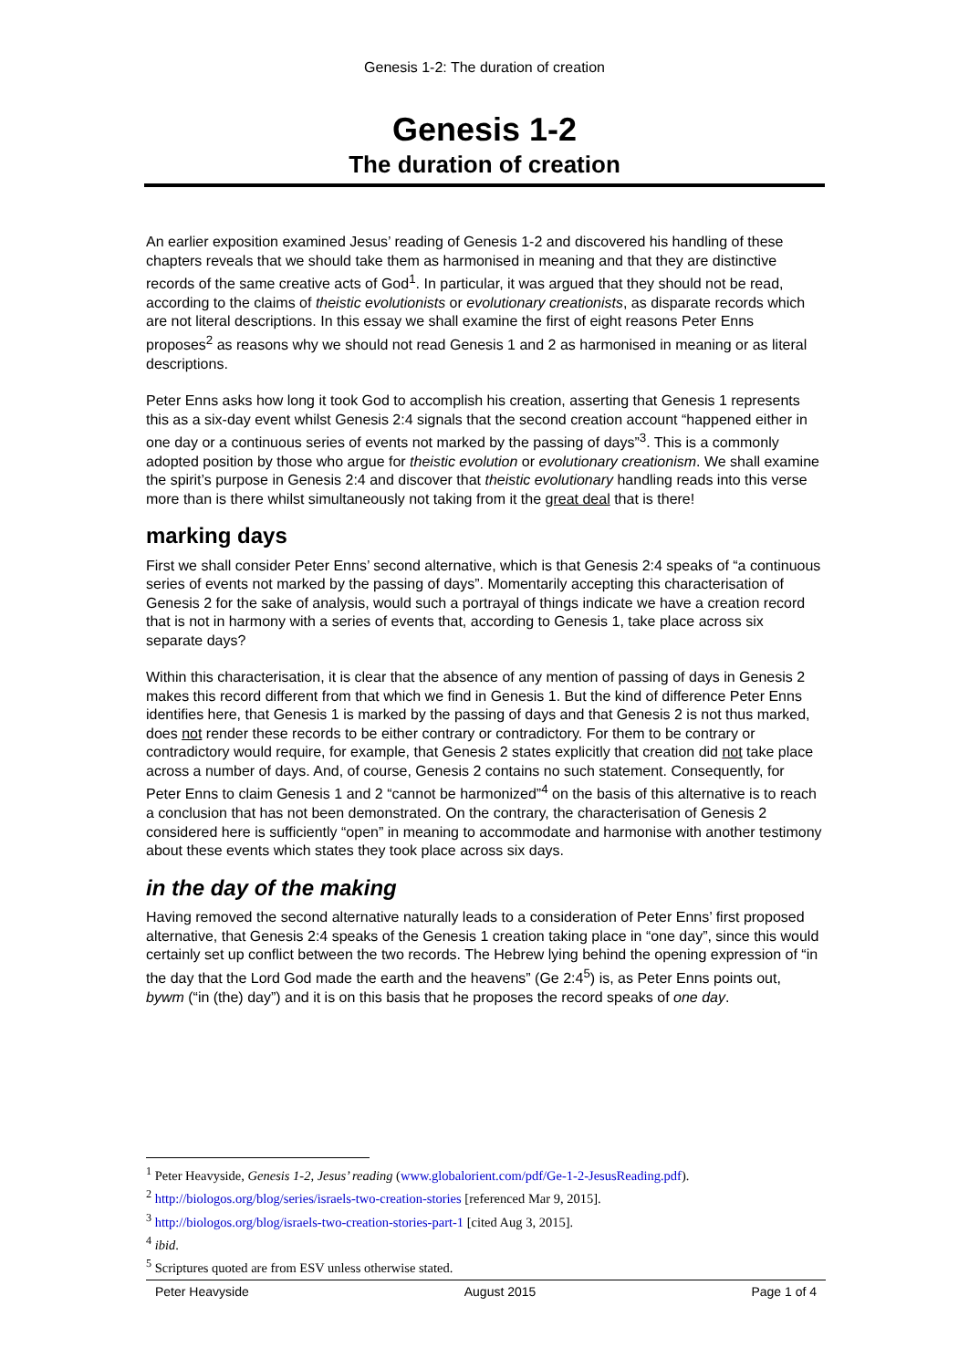Genesis 1-2: The duration of creation
Genesis 1-2
The duration of creation
An earlier exposition examined Jesus’ reading of Genesis 1-2 and discovered his handling of these chapters reveals that we should take them as harmonised in meaning and that they are distinctive records of the same creative acts of God<sup>1</sup>. In particular, it was argued that they should not be read, according to the claims of theistic evolutionists or evolutionary creationists, as disparate records which are not literal descriptions. In this essay we shall examine the first of eight reasons Peter Enns proposes<sup>2</sup> as reasons why we should not read Genesis 1 and 2 as harmonised in meaning or as literal descriptions.
Peter Enns asks how long it took God to accomplish his creation, asserting that Genesis 1 represents this as a six-day event whilst Genesis 2:4 signals that the second creation account “happened either in one day or a continuous series of events not marked by the passing of days”<sup>3</sup>. This is a commonly adopted position by those who argue for theistic evolution or evolutionary creationism. We shall examine the spirit’s purpose in Genesis 2:4 and discover that theistic evolutionary handling reads into this verse more than is there whilst simultaneously not taking from it the great deal that is there!
marking days
First we shall consider Peter Enns’ second alternative, which is that Genesis 2:4 speaks of “a continuous series of events not marked by the passing of days”. Momentarily accepting this characterisation of Genesis 2 for the sake of analysis, would such a portrayal of things indicate we have a creation record that is not in harmony with a series of events that, according to Genesis 1, take place across six separate days?
Within this characterisation, it is clear that the absence of any mention of passing of days in Genesis 2 makes this record different from that which we find in Genesis 1. But the kind of difference Peter Enns identifies here, that Genesis 1 is marked by the passing of days and that Genesis 2 is not thus marked, does not render these records to be either contrary or contradictory. For them to be contrary or contradictory would require, for example, that Genesis 2 states explicitly that creation did not take place across a number of days. And, of course, Genesis 2 contains no such statement. Consequently, for Peter Enns to claim Genesis 1 and 2 “cannot be harmonized”<sup>4</sup> on the basis of this alternative is to reach a conclusion that has not been demonstrated. On the contrary, the characterisation of Genesis 2 considered here is sufficiently “open” in meaning to accommodate and harmonise with another testimony about these events which states they took place across six days.
in the day of the making
Having removed the second alternative naturally leads to a consideration of Peter Enns’ first proposed alternative, that Genesis 2:4 speaks of the Genesis 1 creation taking place in “one day”, since this would certainly set up conflict between the two records. The Hebrew lying behind the opening expression of “in the day that the Lord God made the earth and the heavens” (Ge 2:4<sup>5</sup>) is, as Peter Enns points out, bywm (“in (the) day”) and it is on this basis that he proposes the record speaks of one day.
<sup>1</sup> Peter Heavyside, Genesis 1-2, Jesus’ reading (www.globalorient.com/pdf/Ge-1-2-JesusReading.pdf).
<sup>2</sup> http://biologos.org/blog/series/israels-two-creation-stories [referenced Mar 9, 2015].
<sup>3</sup> http://biologos.org/blog/israels-two-creation-stories-part-1 [cited Aug 3, 2015].
<sup>4</sup> ibid.
<sup>5</sup> Scriptures quoted are from ESV unless otherwise stated.
Peter Heavyside August 2015 Page 1 of 4